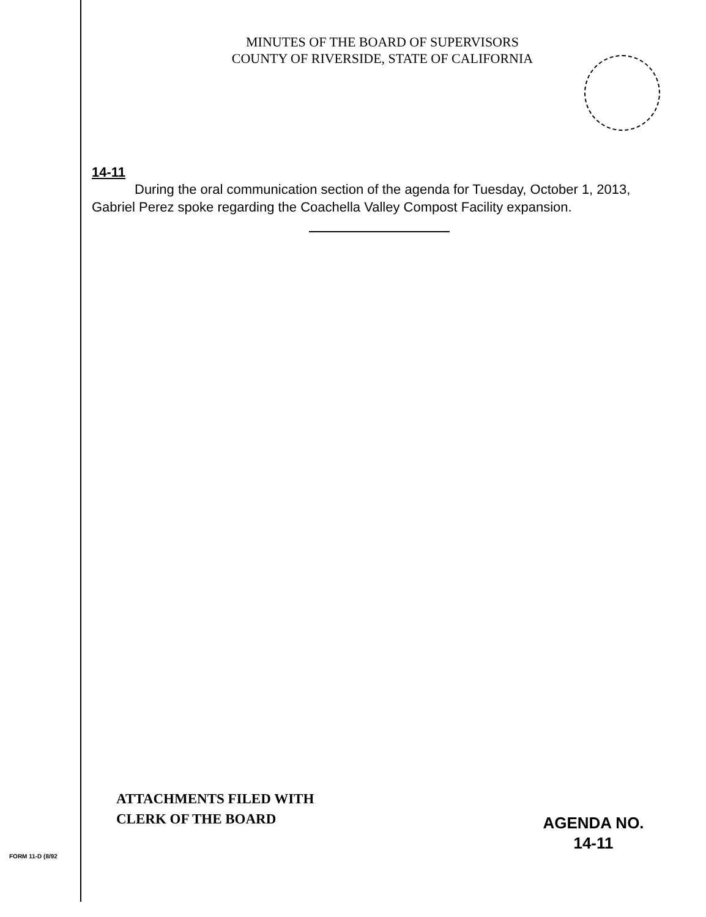MINUTES OF THE BOARD OF SUPERVISORS
COUNTY OF RIVERSIDE, STATE OF CALIFORNIA
14-11
During the oral communication section of the agenda for Tuesday, October 1, 2013, Gabriel Perez spoke regarding the Coachella Valley Compost Facility expansion.
ATTACHMENTS FILED WITH
CLERK OF THE BOARD
AGENDA NO.
14-11
FORM 11-D (8/92